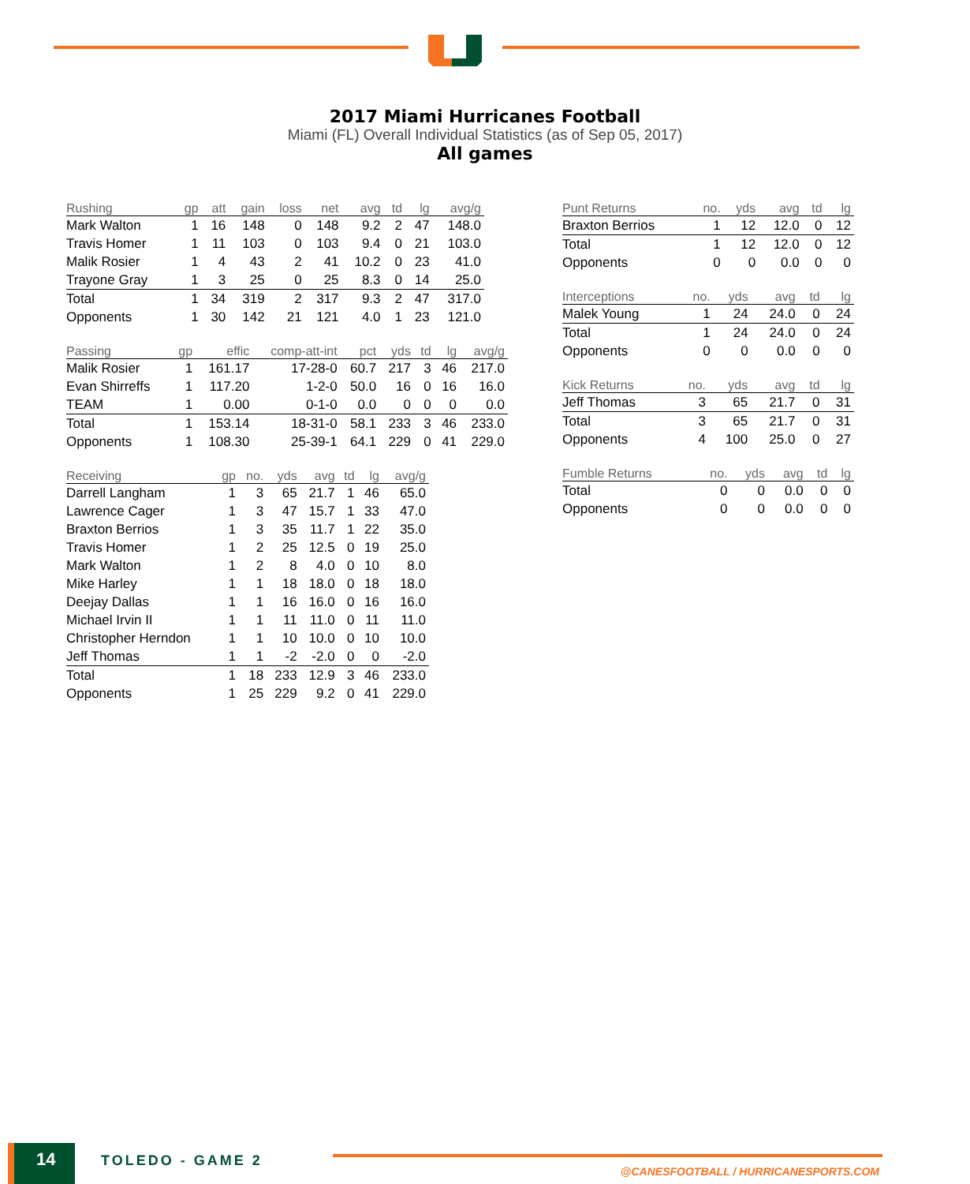2017 Miami Hurricanes Football
Miami (FL) Overall Individual Statistics (as of Sep 05, 2017)
All games
| Rushing | gp | att | gain | loss | net | avg | td | lg | avg/g |
| --- | --- | --- | --- | --- | --- | --- | --- | --- | --- |
| Mark Walton | 1 | 16 | 148 | 0 | 148 | 9.2 | 2 | 47 | 148.0 |
| Travis Homer | 1 | 11 | 103 | 0 | 103 | 9.4 | 0 | 21 | 103.0 |
| Malik Rosier | 1 | 4 | 43 | 2 | 41 | 10.2 | 0 | 23 | 41.0 |
| Trayone Gray | 1 | 3 | 25 | 0 | 25 | 8.3 | 0 | 14 | 25.0 |
| Total | 1 | 34 | 319 | 2 | 317 | 9.3 | 2 | 47 | 317.0 |
| Opponents | 1 | 30 | 142 | 21 | 121 | 4.0 | 1 | 23 | 121.0 |
| Passing | gp | effic | comp-att-int | pct | yds | td | lg | avg/g |
| --- | --- | --- | --- | --- | --- | --- | --- | --- |
| Malik Rosier | 1 | 161.17 | 17-28-0 | 60.7 | 217 | 3 | 46 | 217.0 |
| Evan Shirreffs | 1 | 117.20 | 1-2-0 | 50.0 | 16 | 0 | 16 | 16.0 |
| TEAM | 1 | 0.00 | 0-1-0 | 0.0 | 0 | 0 | 0 | 0.0 |
| Total | 1 | 153.14 | 18-31-0 | 58.1 | 233 | 3 | 46 | 233.0 |
| Opponents | 1 | 108.30 | 25-39-1 | 64.1 | 229 | 0 | 41 | 229.0 |
| Receiving | gp | no. | yds | avg | td | lg | avg/g |
| --- | --- | --- | --- | --- | --- | --- | --- |
| Darrell Langham | 1 | 3 | 65 | 21.7 | 1 | 46 | 65.0 |
| Lawrence Cager | 1 | 3 | 47 | 15.7 | 1 | 33 | 47.0 |
| Braxton Berrios | 1 | 3 | 35 | 11.7 | 1 | 22 | 35.0 |
| Travis Homer | 1 | 2 | 25 | 12.5 | 0 | 19 | 25.0 |
| Mark Walton | 1 | 2 | 8 | 4.0 | 0 | 10 | 8.0 |
| Mike Harley | 1 | 1 | 18 | 18.0 | 0 | 18 | 18.0 |
| Deejay Dallas | 1 | 1 | 16 | 16.0 | 0 | 16 | 16.0 |
| Michael Irvin II | 1 | 1 | 11 | 11.0 | 0 | 11 | 11.0 |
| Christopher Herndon | 1 | 1 | 10 | 10.0 | 0 | 10 | 10.0 |
| Jeff Thomas | 1 | 1 | -2 | -2.0 | 0 | 0 | -2.0 |
| Total | 1 | 18 | 233 | 12.9 | 3 | 46 | 233.0 |
| Opponents | 1 | 25 | 229 | 9.2 | 0 | 41 | 229.0 |
| Punt Returns | no. | yds | avg | td | lg |
| --- | --- | --- | --- | --- | --- |
| Braxton Berrios | 1 | 12 | 12.0 | 0 | 12 |
| Total | 1 | 12 | 12.0 | 0 | 12 |
| Opponents | 0 | 0 | 0.0 | 0 | 0 |
| Interceptions | no. | yds | avg | td | lg |
| --- | --- | --- | --- | --- | --- |
| Malek Young | 1 | 24 | 24.0 | 0 | 24 |
| Total | 1 | 24 | 24.0 | 0 | 24 |
| Opponents | 0 | 0 | 0.0 | 0 | 0 |
| Kick Returns | no. | yds | avg | td | lg |
| --- | --- | --- | --- | --- | --- |
| Jeff Thomas | 3 | 65 | 21.7 | 0 | 31 |
| Total | 3 | 65 | 21.7 | 0 | 31 |
| Opponents | 4 | 100 | 25.0 | 0 | 27 |
| Fumble Returns | no. | yds | avg | td | lg |
| --- | --- | --- | --- | --- | --- |
| Total | 0 | 0 | 0.0 | 0 | 0 |
| Opponents | 0 | 0 | 0.0 | 0 | 0 |
14 TOLEDO - GAME 2
@CANESFOOTBALL / HURRICANESPORTS.COM